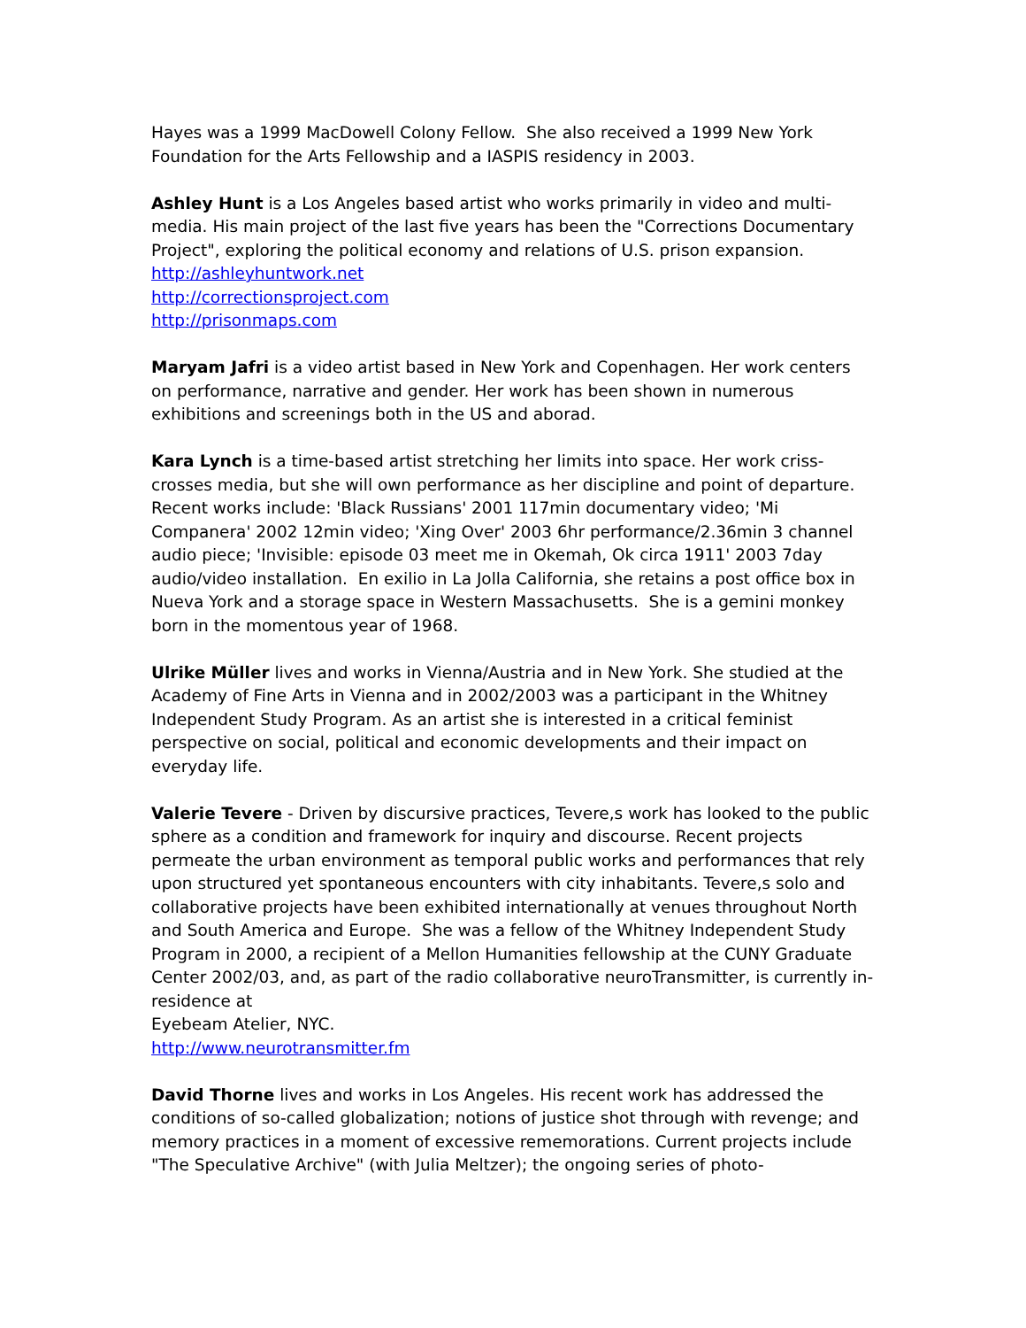Hayes was a 1999 MacDowell Colony Fellow. She also received a 1999 New York Foundation for the Arts Fellowship and a IASPIS residency in 2003.
Ashley Hunt is a Los Angeles based artist who works primarily in video and multi-media. His main project of the last five years has been the "Corrections Documentary Project", exploring the political economy and relations of U.S. prison expansion.
http://ashleyhuntwork.net
http://correctionsproject.com
http://prisonmaps.com
Maryam Jafri is a video artist based in New York and Copenhagen. Her work centers on performance, narrative and gender. Her work has been shown in numerous exhibitions and screenings both in the US and aborad.
Kara Lynch is a time-based artist stretching her limits into space. Her work criss-crosses media, but she will own performance as her discipline and point of departure. Recent works include: 'Black Russians' 2001 117min documentary video; 'Mi Companera' 2002 12min video; 'Xing Over' 2003 6hr performance/2.36min 3 channel audio piece; 'Invisible: episode 03 meet me in Okemah, Ok circa 1911' 2003 7day audio/video installation. En exilio in La Jolla California, she retains a post office box in Nueva York and a storage space in Western Massachusetts. She is a gemini monkey born in the momentous year of 1968.
Ulrike Müller lives and works in Vienna/Austria and in New York. She studied at the Academy of Fine Arts in Vienna and in 2002/2003 was a participant in the Whitney Independent Study Program. As an artist she is interested in a critical feminist perspective on social, political and economic developments and their impact on everyday life.
Valerie Tevere - Driven by discursive practices, Tevere,s work has looked to the public sphere as a condition and framework for inquiry and discourse. Recent projects permeate the urban environment as temporal public works and performances that rely upon structured yet spontaneous encounters with city inhabitants. Tevere,s solo and collaborative projects have been exhibited internationally at venues throughout North and South America and Europe. She was a fellow of the Whitney Independent Study Program in 2000, a recipient of a Mellon Humanities fellowship at the CUNY Graduate Center 2002/03, and, as part of the radio collaborative neuroTransmitter, is currently in-residence at
Eyebeam Atelier, NYC.
http://www.neurotransmitter.fm
David Thorne lives and works in Los Angeles. His recent work has addressed the conditions of so-called globalization; notions of justice shot through with revenge; and memory practices in a moment of excessive rememorations. Current projects include "The Speculative Archive" (with Julia Meltzer); the ongoing series of photo-